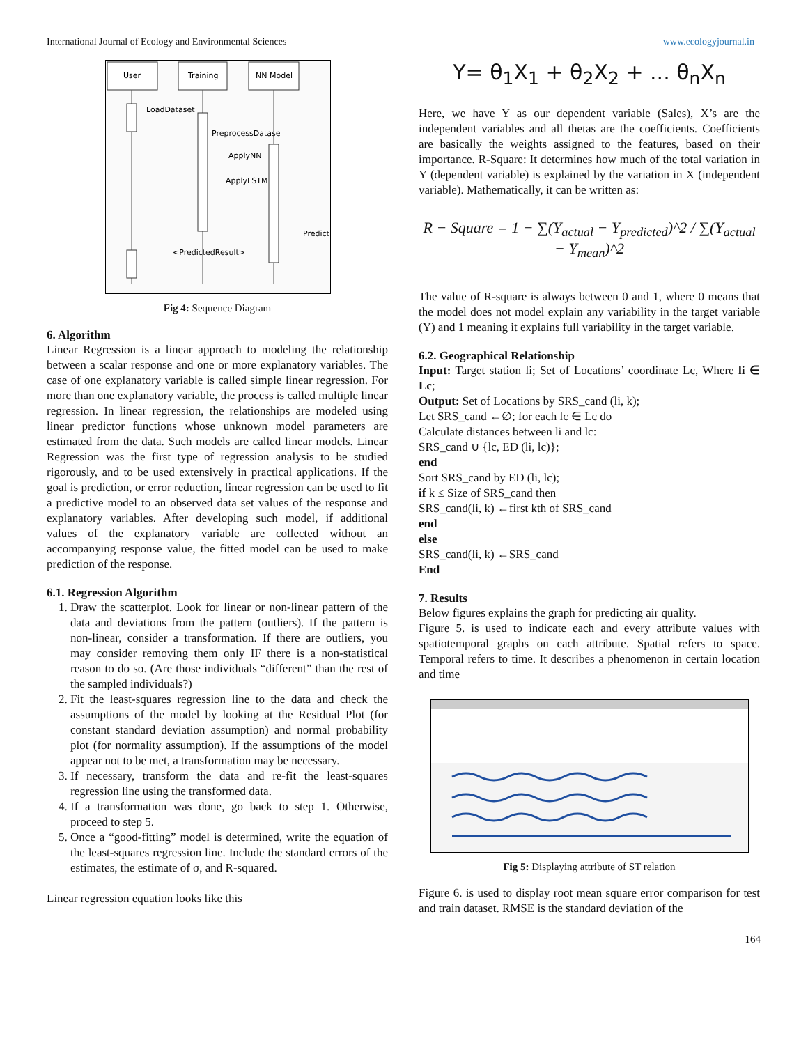International Journal of Ecology and Environmental Sciences www.ecologyjournal.in
User
Training
NN Model
LoadDataset
PreprocessDatase
ApplyNN
ApplyLSTM
Predict
<PredictedResult>
Fig 4: Sequence Diagram
6. Algorithm
Linear Regression is a linear approach to modeling the relationship between a scalar response and one or more explanatory variables. The case of one explanatory variable is called simple linear regression. For more than one explanatory variable, the process is called multiple linear regression. In linear regression, the relationships are modeled using linear predictor functions whose unknown model parameters are estimated from the data. Such models are called linear models. Linear Regression was the first type of regression analysis to be studied rigorously, and to be used extensively in practical applications. If the goal is prediction, or error reduction, linear regression can be used to fit a predictive model to an observed data set values of the response and explanatory variables. After developing such model, if additional values of the explanatory variable are collected without an accompanying response value, the fitted model can be used to make prediction of the response.
6.1. Regression Algorithm
1. Draw the scatterplot. Look for linear or non-linear pattern of the data and deviations from the pattern (outliers). If the pattern is non-linear, consider a transformation. If there are outliers, you may consider removing them only IF there is a non-statistical reason to do so. (Are those individuals “different” than the rest of the sampled individuals?)
2. Fit the least-squares regression line to the data and check the assumptions of the model by looking at the Residual Plot (for constant standard deviation assumption) and normal probability plot (for normality assumption). If the assumptions of the model appear not to be met, a transformation may be necessary.
3. If necessary, transform the data and re-fit the least-squares regression line using the transformed data.
4. If a transformation was done, go back to step 1. Otherwise, proceed to step 5.
5. Once a “good-fitting” model is determined, write the equation of the least-squares regression line. Include the standard errors of the estimates, the estimate of σ, and R-squared.
Linear regression equation looks like this
Y= θ<sub>1</sub>X<sub>1</sub> + θ<sub>2</sub>X<sub>2</sub> + ... θ<sub>n</sub>X<sub>n</sub>
Here, we have Y as our dependent variable (Sales), X’s are the independent variables and all thetas are the coefficients. Coefficients are basically the weights assigned to the features, based on their importance. R-Square: It determines how much of the total variation in Y (dependent variable) is explained by the variation in X (independent variable). Mathematically, it can be written as:
R − Square = 1 − ∑(Y<sub>actual</sub> − Y<sub>predicted</sub>)^2 / ∑(Y<sub>actual</sub> − Y<sub>mean</sub>)^2
The value of R-square is always between 0 and 1, where 0 means that the model does not model explain any variability in the target variable (Y) and 1 meaning it explains full variability in the target variable.
6.2. Geographical Relationship
Input: Target station li; Set of Locations’ coordinate Lc, Where li ∈ Lc;
Output: Set of Locations by SRS_cand (li, k);
Let SRS_cand ←∅; for each lc ∈ Lc do
Calculate distances between li and lc:
SRS_cand ∪ {lc, ED (li, lc)};
end
Sort SRS_cand by ED (li, lc);
if k ≤ Size of SRS_cand then
SRS_cand(li, k) ←first kth of SRS_cand
end
else
SRS_cand(li, k) ←SRS_cand
End
7. Results
Below figures explains the graph for predicting air quality.
Figure 5. is used to indicate each and every attribute values with spatiotemporal graphs on each attribute. Spatial refers to space. Temporal refers to time. It describes a phenomenon in certain location and time
Fig 5: Displaying attribute of ST relation
Figure 6. is used to display root mean square error comparison for test and train dataset. RMSE is the standard deviation of the
164